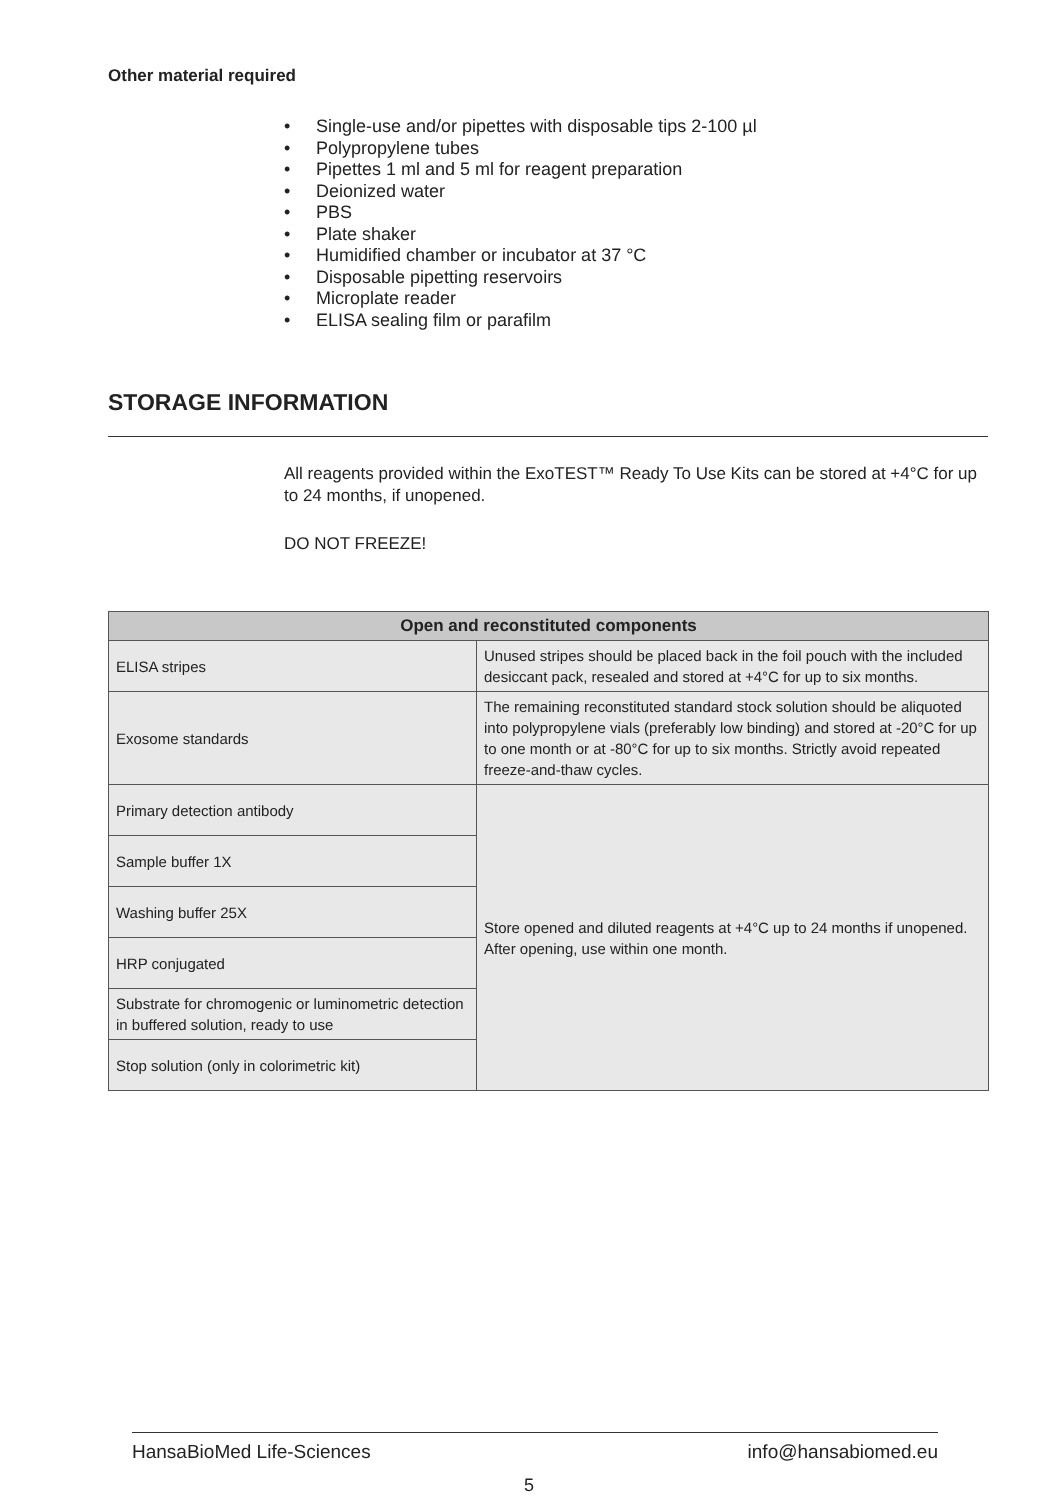Other material required
• Single-use and/or pipettes with disposable tips 2-100 µl
• Polypropylene tubes
• Pipettes 1 ml and 5 ml for reagent preparation
• Deionized water
• PBS
• Plate shaker
• Humidified chamber or incubator at 37 °C
• Disposable pipetting reservoirs
• Microplate reader
• ELISA sealing film or parafilm
STORAGE INFORMATION
All reagents provided within the ExoTEST™ Ready To Use Kits can be stored at +4°C for up to 24 months, if unopened.
DO NOT FREEZE!
| Open and reconstituted components | |
| --- | --- |
| ELISA stripes | Unused stripes should be placed back in the foil pouch with the included desiccant pack, resealed and stored at +4°C for up to six months. |
| Exosome standards | The remaining reconstituted standard stock solution should be aliquoted into polypropylene vials (preferably low binding) and stored at -20°C for up to one month or at -80°C for up to six months. Strictly avoid repeated freeze-and-thaw cycles. |
| Primary detection antibody | Store opened and diluted reagents at +4°C up to 24 months if unopened. After opening, use within one month. |
| Sample buffer 1X | |
| Washing buffer 25X | |
| HRP conjugated | |
| Substrate for chromogenic or luminometric detection in buffered solution, ready to use | |
| Stop solution (only in colorimetric kit) | |
HansaBioMed Life-Sciences info@hansabiomed.eu
5